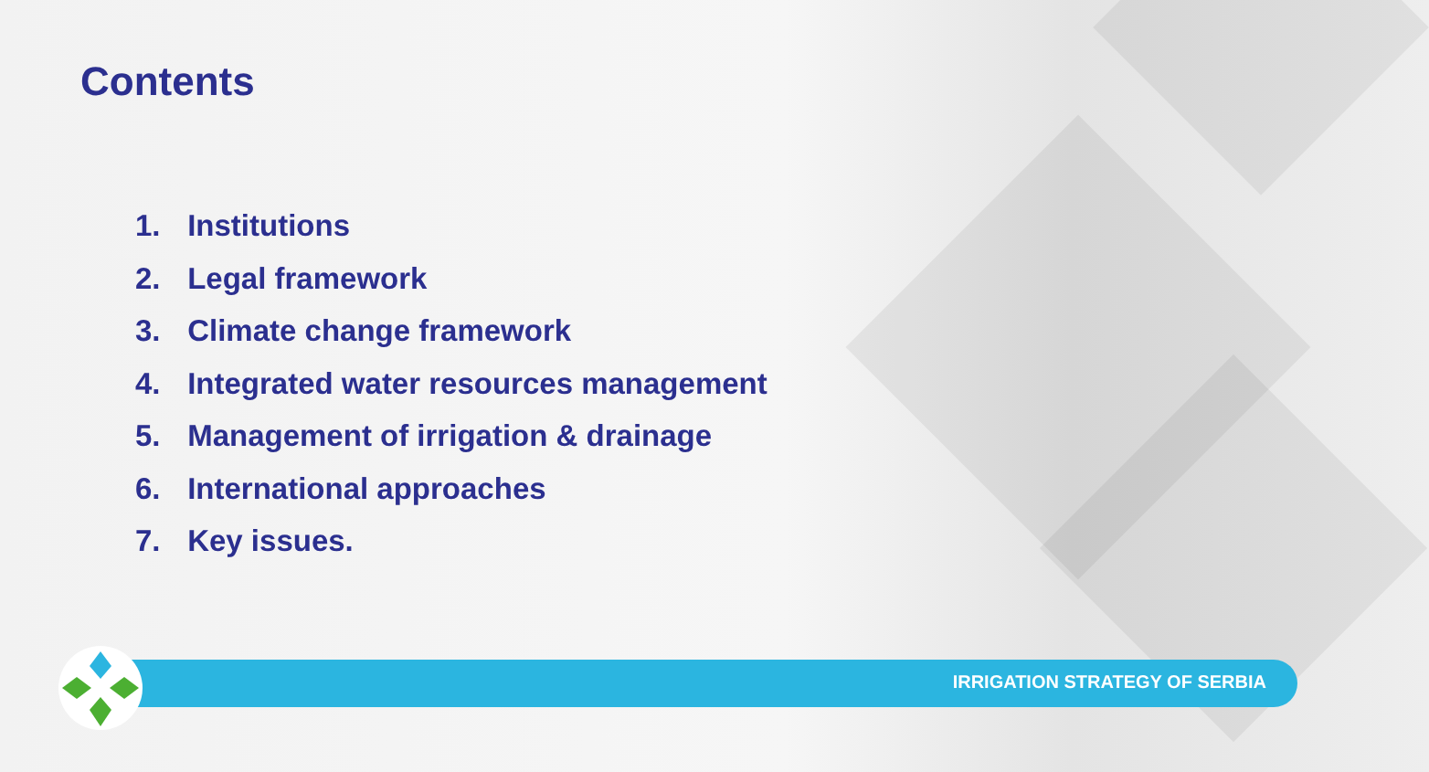Contents
1. Institutions
2. Legal framework
3. Climate change framework
4. Integrated water resources management
5. Management of irrigation & drainage
6. International approaches
7. Key issues.
IRRIGATION STRATEGY OF SERBIA